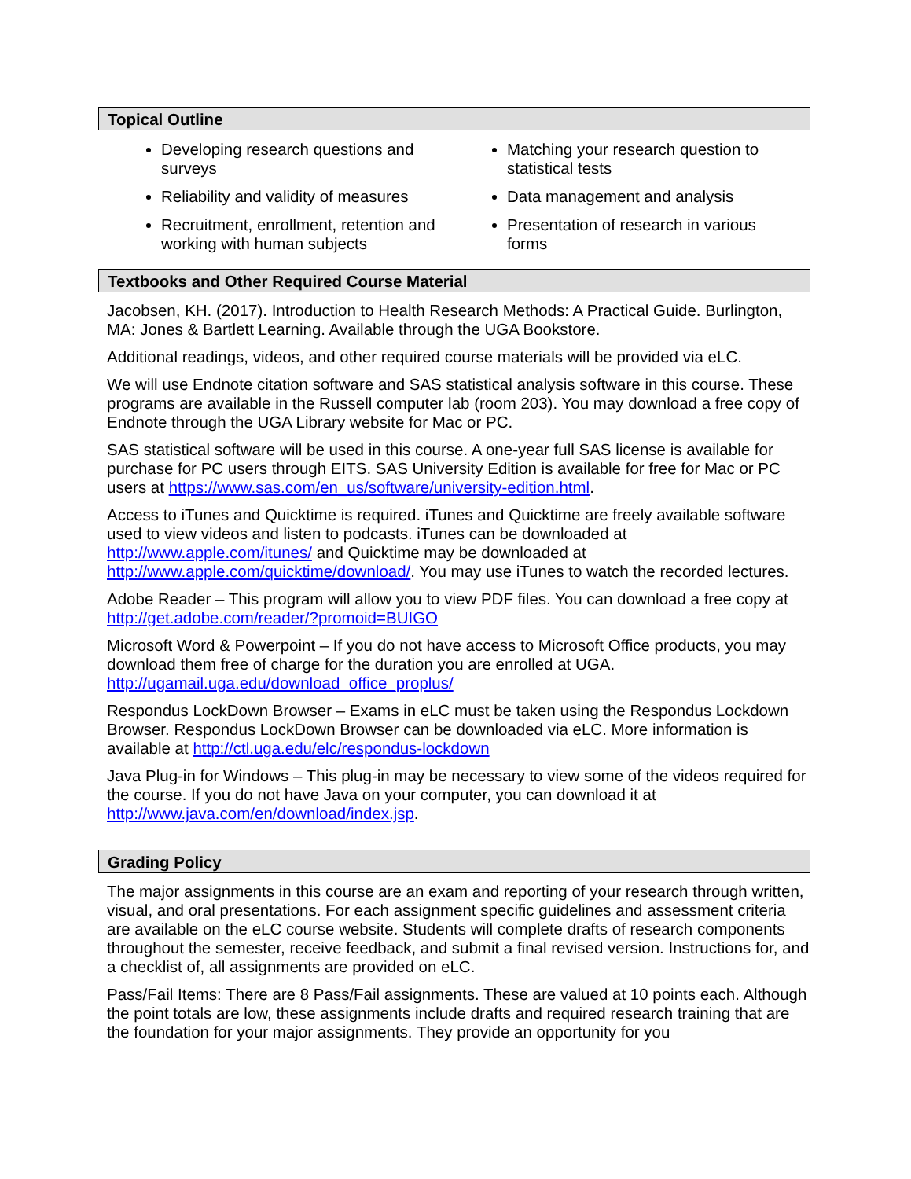Topical Outline
Developing research questions and surveys
Reliability and validity of measures
Recruitment, enrollment, retention and working with human subjects
Matching your research question to statistical tests
Data management and analysis
Presentation of research in various forms
Textbooks and Other Required Course Material
Jacobsen, KH. (2017). Introduction to Health Research Methods: A Practical Guide. Burlington, MA: Jones & Bartlett Learning. Available through the UGA Bookstore.
Additional readings, videos, and other required course materials will be provided via eLC.
We will use Endnote citation software and SAS statistical analysis software in this course. These programs are available in the Russell computer lab (room 203). You may download a free copy of Endnote through the UGA Library website for Mac or PC.
SAS statistical software will be used in this course. A one-year full SAS license is available for purchase for PC users through EITS. SAS University Edition is available for free for Mac or PC users at https://www.sas.com/en_us/software/university-edition.html.
Access to iTunes and Quicktime is required. iTunes and Quicktime are freely available software used to view videos and listen to podcasts. iTunes can be downloaded at http://www.apple.com/itunes/ and Quicktime may be downloaded at http://www.apple.com/quicktime/download/. You may use iTunes to watch the recorded lectures.
Adobe Reader – This program will allow you to view PDF files. You can download a free copy at http://get.adobe.com/reader/?promoid=BUIGO
Microsoft Word & Powerpoint – If you do not have access to Microsoft Office products, you may download them free of charge for the duration you are enrolled at UGA. http://ugamail.uga.edu/download_office_proplus/
Respondus LockDown Browser – Exams in eLC must be taken using the Respondus Lockdown Browser. Respondus LockDown Browser can be downloaded via eLC. More information is available at http://ctl.uga.edu/elc/respondus-lockdown
Java Plug-in for Windows – This plug-in may be necessary to view some of the videos required for the course. If you do not have Java on your computer, you can download it at http://www.java.com/en/download/index.jsp.
Grading Policy
The major assignments in this course are an exam and reporting of your research through written, visual, and oral presentations. For each assignment specific guidelines and assessment criteria are available on the eLC course website. Students will complete drafts of research components throughout the semester, receive feedback, and submit a final revised version. Instructions for, and a checklist of, all assignments are provided on eLC.
Pass/Fail Items: There are 8 Pass/Fail assignments. These are valued at 10 points each. Although the point totals are low, these assignments include drafts and required research training that are the foundation for your major assignments. They provide an opportunity for you